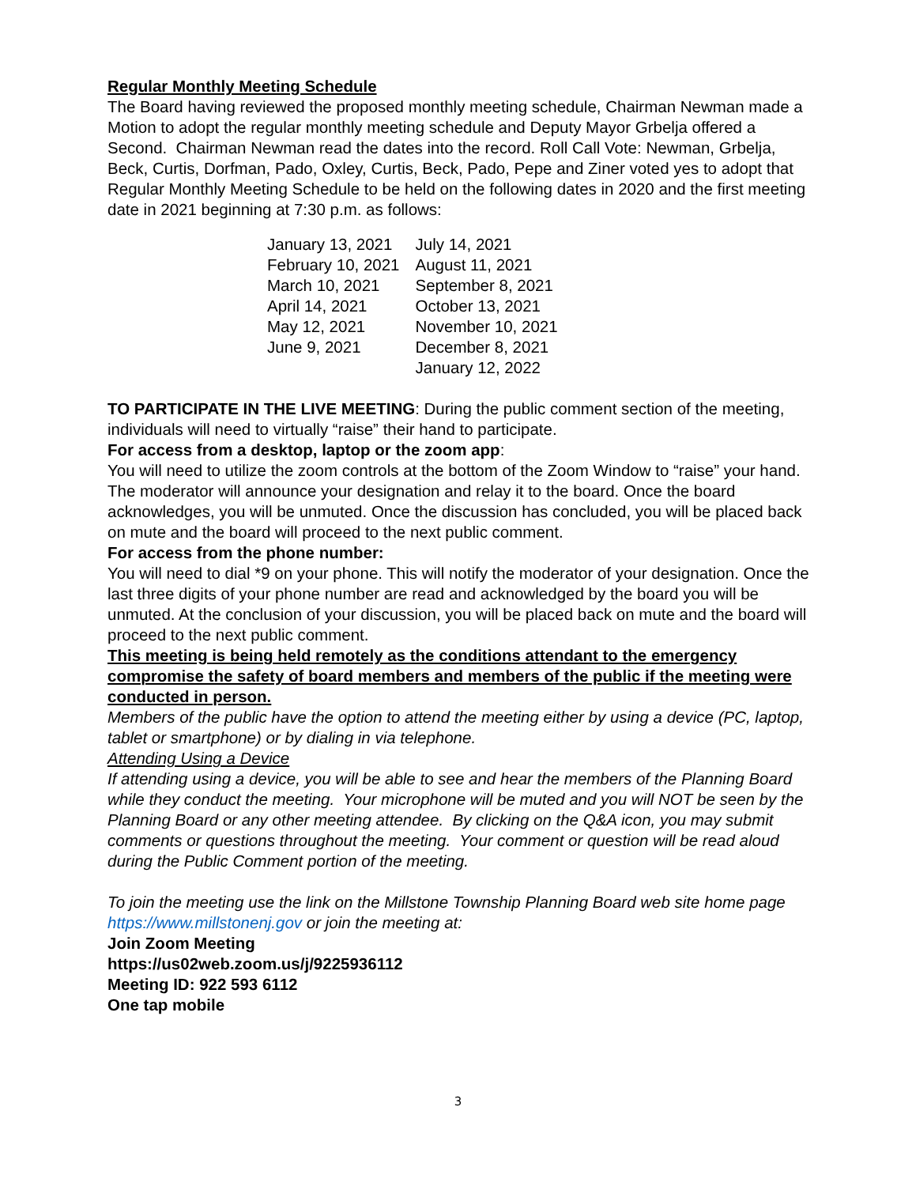Regular Monthly Meeting Schedule
The Board having reviewed the proposed monthly meeting schedule, Chairman Newman made a Motion to adopt the regular monthly meeting schedule and Deputy Mayor Grbelja offered a Second. Chairman Newman read the dates into the record. Roll Call Vote: Newman, Grbelja, Beck, Curtis, Dorfman, Pado, Oxley, Curtis, Beck, Pado, Pepe and Ziner voted yes to adopt that Regular Monthly Meeting Schedule to be held on the following dates in 2020 and the first meeting date in 2021 beginning at 7:30 p.m. as follows:
| January 13, 2021 | July 14, 2021 |
| February 10, 2021 | August 11, 2021 |
| March 10, 2021 | September 8, 2021 |
| April 14, 2021 | October 13, 2021 |
| May 12, 2021 | November 10, 2021 |
| June 9, 2021 | December 8, 2021 |
| | January 12, 2022 |
TO PARTICIPATE IN THE LIVE MEETING: During the public comment section of the meeting, individuals will need to virtually “raise” their hand to participate.
For access from a desktop, laptop or the zoom app:
You will need to utilize the zoom controls at the bottom of the Zoom Window to “raise” your hand. The moderator will announce your designation and relay it to the board. Once the board acknowledges, you will be unmuted. Once the discussion has concluded, you will be placed back on mute and the board will proceed to the next public comment.
For access from the phone number:
You will need to dial *9 on your phone. This will notify the moderator of your designation. Once the last three digits of your phone number are read and acknowledged by the board you will be unmuted. At the conclusion of your discussion, you will be placed back on mute and the board will proceed to the next public comment.
This meeting is being held remotely as the conditions attendant to the emergency compromise the safety of board members and members of the public if the meeting were conducted in person.
Members of the public have the option to attend the meeting either by using a device (PC, laptop, tablet or smartphone) or by dialing in via telephone.
Attending Using a Device
If attending using a device, you will be able to see and hear the members of the Planning Board while they conduct the meeting. Your microphone will be muted and you will NOT be seen by the Planning Board or any other meeting attendee. By clicking on the Q&A icon, you may submit comments or questions throughout the meeting. Your comment or question will be read aloud during the Public Comment portion of the meeting.
To join the meeting use the link on the Millstone Township Planning Board web site home page https://www.millstonenj.gov or join the meeting at:
Join Zoom Meeting
https://us02web.zoom.us/j/9225936112
Meeting ID: 922 593 6112
One tap mobile
3